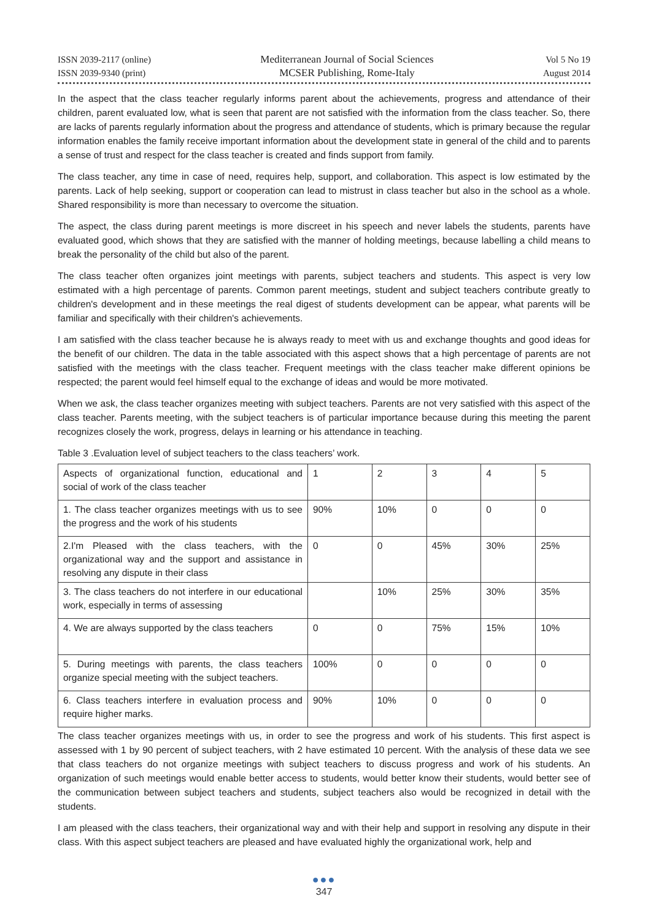ISSN 2039-2117 (online)
ISSN 2039-9340 (print)
Mediterranean Journal of Social Sciences
MCSER Publishing, Rome-Italy
Vol 5 No 19
August 2014
In the aspect that the class teacher regularly informs parent about the achievements, progress and attendance of their children, parent evaluated low, what is seen that parent are not satisfied with the information from the class teacher. So, there are lacks of parents regularly information about the progress and attendance of students, which is primary because the regular information enables the family receive important information about the development state in general of the child and to parents a sense of trust and respect for the class teacher is created and finds support from family.
The class teacher, any time in case of need, requires help, support, and collaboration. This aspect is low estimated by the parents. Lack of help seeking, support or cooperation can lead to mistrust in class teacher but also in the school as a whole. Shared responsibility is more than necessary to overcome the situation.
The aspect, the class during parent meetings is more discreet in his speech and never labels the students, parents have evaluated good, which shows that they are satisfied with the manner of holding meetings, because labelling a child means to break the personality of the child but also of the parent.
The class teacher often organizes joint meetings with parents, subject teachers and students. This aspect is very low estimated with a high percentage of parents. Common parent meetings, student and subject teachers contribute greatly to children's development and in these meetings the real digest of students development can be appear, what parents will be familiar and specifically with their children's achievements.
I am satisfied with the class teacher because he is always ready to meet with us and exchange thoughts and good ideas for the benefit of our children. The data in the table associated with this aspect shows that a high percentage of parents are not satisfied with the meetings with the class teacher. Frequent meetings with the class teacher make different opinions be respected; the parent would feel himself equal to the exchange of ideas and would be more motivated.
When we ask, the class teacher organizes meeting with subject teachers. Parents are not very satisfied with this aspect of the class teacher. Parents meeting, with the subject teachers is of particular importance because during this meeting the parent recognizes closely the work, progress, delays in learning or his attendance in teaching.
Table 3 .Evaluation level of subject teachers to the class teachers’ work.
| Aspects of organizational function, educational and social of work of the class teacher | 1 | 2 | 3 | 4 | 5 |
| 1. The class teacher organizes meetings with us to see the progress and the work of his students | 90% | 10% | 0 | 0 | 0 |
| 2.I'm Pleased with the class teachers, with the organizational way and the support and assistance in resolving any dispute in their class | 0 | 0 | 45% | 30% | 25% |
| 3. The class teachers do not interfere in our educational work, especially in terms of assessing | | 10% | 25% | 30% | 35% |
| 4. We are always supported by the class teachers | 0 | 0 | 75% | 15% | 10% |
| 5. During meetings with parents, the class teachers organize special meeting with the subject teachers. | 100% | 0 | 0 | 0 | 0 |
| 6. Class teachers interfere in evaluation process and require higher marks. | 90% | 10% | 0 | 0 | 0 |
The class teacher organizes meetings with us, in order to see the progress and work of his students. This first aspect is assessed with 1 by 90 percent of subject teachers, with 2 have estimated 10 percent. With the analysis of these data we see that class teachers do not organize meetings with subject teachers to discuss progress and work of his students. An organization of such meetings would enable better access to students, would better know their students, would better see of the communication between subject teachers and students, subject teachers also would be recognized in detail with the students.
I am pleased with the class teachers, their organizational way and with their help and support in resolving any dispute in their class. With this aspect subject teachers are pleased and have evaluated highly the organizational work, help and
●●●
347